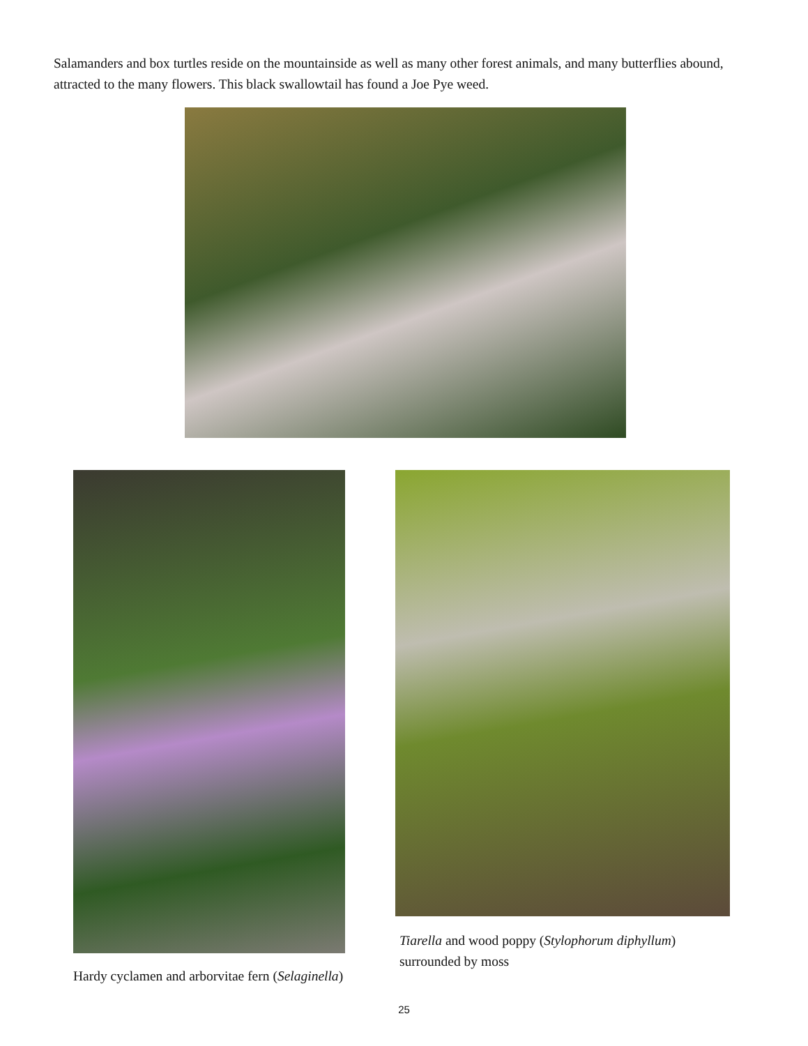Salamanders and box turtles reside on the mountainside as well as many other forest animals, and many butterflies abound, attracted to the many flowers. This black swallowtail has found a Joe Pye weed.
Hardy cyclamen and arborvitae fern (Selaginella)
Tiarella and wood poppy (Stylophorum diphyllum) surrounded by moss
25